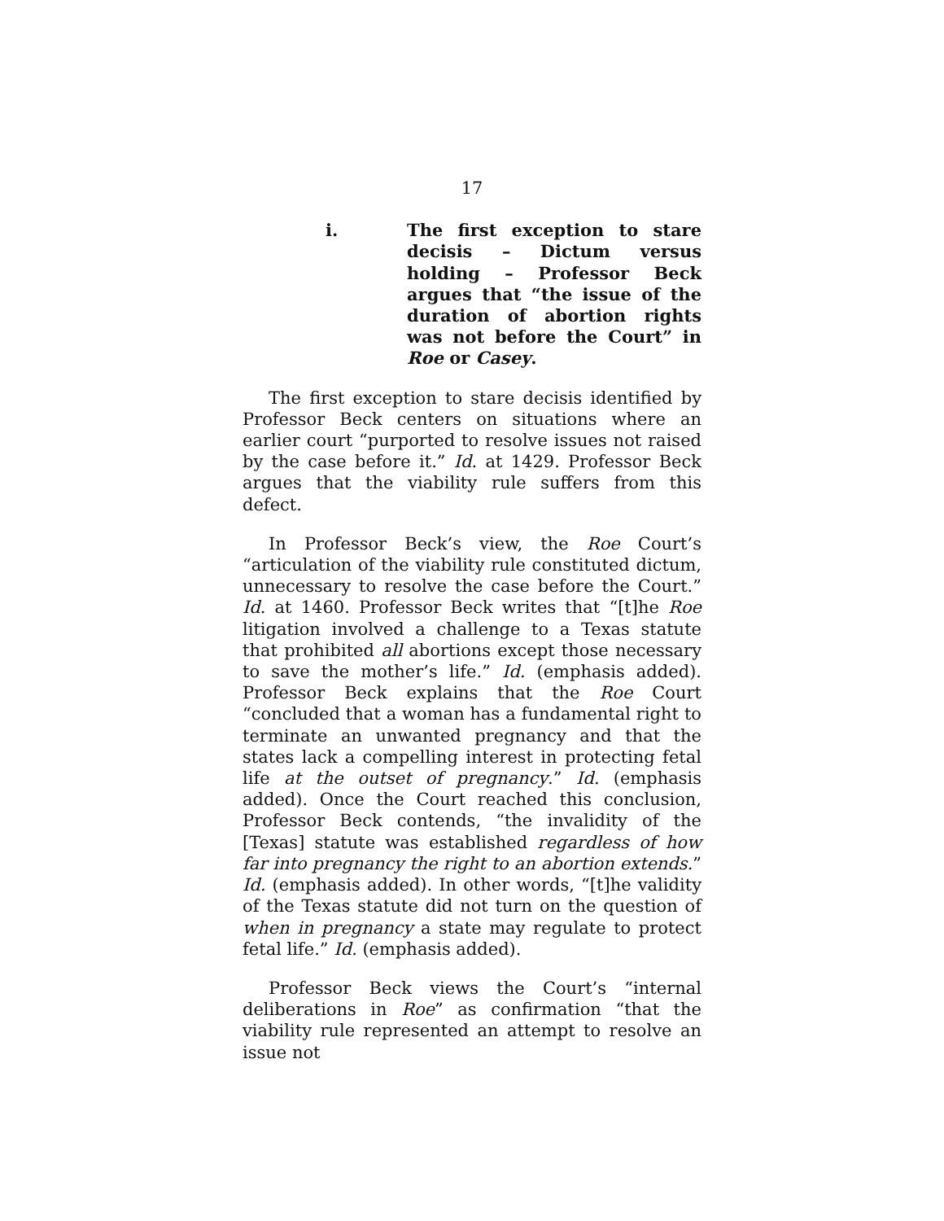17
i. The first exception to stare decisis – Dictum versus holding – Professor Beck argues that “the issue of the duration of abortion rights was not before the Court” in Roe or Casey.
The first exception to stare decisis identified by Professor Beck centers on situations where an earlier court “purported to resolve issues not raised by the case before it.” Id. at 1429. Professor Beck argues that the viability rule suffers from this defect.
In Professor Beck’s view, the Roe Court’s “articulation of the viability rule constituted dictum, unnecessary to resolve the case before the Court.” Id. at 1460. Professor Beck writes that “[t]he Roe litigation involved a challenge to a Texas statute that prohibited all abortions except those necessary to save the mother’s life.” Id. (emphasis added). Professor Beck explains that the Roe Court “concluded that a woman has a fundamental right to terminate an unwanted pregnancy and that the states lack a compelling interest in protecting fetal life at the outset of pregnancy.” Id. (emphasis added). Once the Court reached this conclusion, Professor Beck contends, “the invalidity of the [Texas] statute was established regardless of how far into pregnancy the right to an abortion extends.” Id. (emphasis added). In other words, “[t]he validity of the Texas statute did not turn on the question of when in pregnancy a state may regulate to protect fetal life.” Id. (emphasis added).
Professor Beck views the Court’s “internal deliberations in Roe” as confirmation “that the viability rule represented an attempt to resolve an issue not